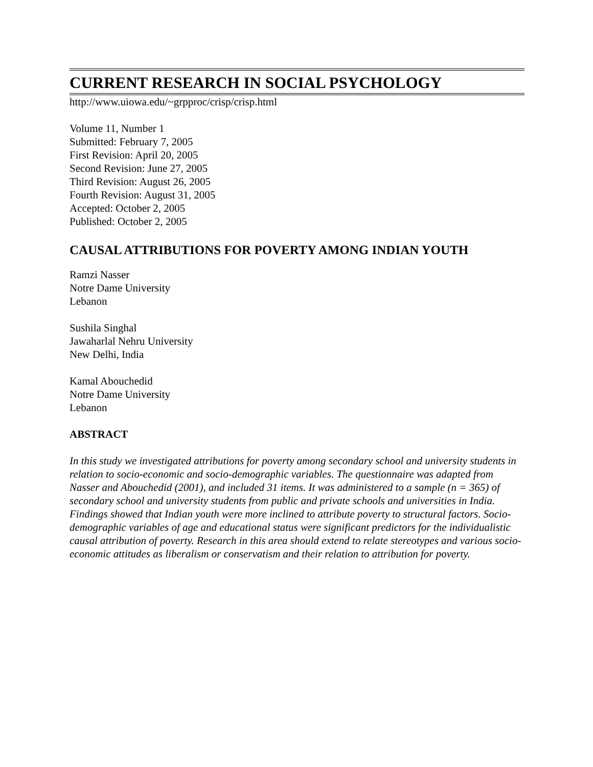CURRENT RESEARCH IN SOCIAL PSYCHOLOGY
http://www.uiowa.edu/~grpproc/crisp/crisp.html
Volume 11, Number 1
Submitted: February 7, 2005
First Revision: April 20, 2005
Second Revision: June 27, 2005
Third Revision: August 26, 2005
Fourth Revision: August 31, 2005
Accepted: October 2, 2005
Published: October 2, 2005
CAUSAL ATTRIBUTIONS FOR POVERTY AMONG INDIAN YOUTH
Ramzi Nasser
Notre Dame University
Lebanon
Sushila Singhal
Jawaharlal Nehru University
New Delhi, India
Kamal Abouchedid
Notre Dame University
Lebanon
ABSTRACT
In this study we investigated attributions for poverty among secondary school and university students in relation to socio-economic and socio-demographic variables. The questionnaire was adapted from Nasser and Abouchedid (2001), and included 31 items. It was administered to a sample (n = 365) of secondary school and university students from public and private schools and universities in India. Findings showed that Indian youth were more inclined to attribute poverty to structural factors. Socio-demographic variables of age and educational status were significant predictors for the individualistic causal attribution of poverty. Research in this area should extend to relate stereotypes and various socio-economic attitudes as liberalism or conservatism and their relation to attribution for poverty.